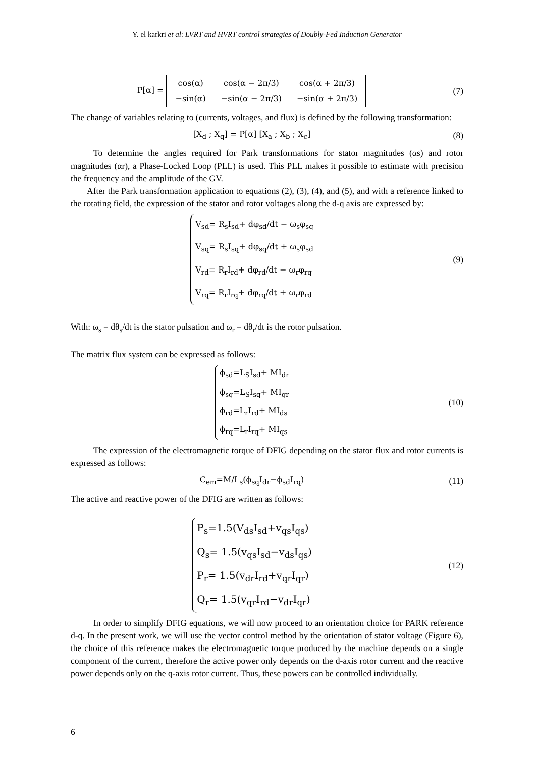Y. el karkri et al: LVRT and HVRT control strategies of Doubly-Fed Induction Generator
P[α] =
| cos(α) | cos(α − 2π/3) | cos(α + 2π/3) |
| −sin(α) | −sin(α − 2π/3) | −sin(α + 2π/3) |
(7)
The change of variables relating to (currents, voltages, and flux) is defined by the following transformation:
[X<sub>d</sub> ; X<sub>q</sub>] = P[α] [X<sub>a</sub> ; X<sub>b</sub> ; X<sub>c</sub>]
(8)
To determine the angles required for Park transformations for stator magnitudes (αs) and rotor magnitudes (αr), a Phase-Locked Loop (PLL) is used. This PLL makes it possible to estimate with precision the frequency and the amplitude of the GV.
After the Park transformation application to equations (2), (3), (4), and (5), and with a reference linked to the rotating field, the expression of the stator and rotor voltages along the d-q axis are expressed by:
V<sub>sd</sub>= R<sub>s</sub>I<sub>sd</sub>+ dφ<sub>sd</sub>/dt − ω<sub>s</sub>φ<sub>sq</sub>
V<sub>sq</sub>= R<sub>s</sub>I<sub>sq</sub>+ dφ<sub>sq</sub>/dt + ω<sub>s</sub>φ<sub>sd</sub>
V<sub>rd</sub>= R<sub>r</sub>I<sub>rd</sub>+ dφ<sub>rd</sub>/dt − ω<sub>r</sub>φ<sub>rq</sub>
V<sub>rq</sub>= R<sub>r</sub>I<sub>rq</sub>+ dφ<sub>rq</sub>/dt + ω<sub>r</sub>φ<sub>rd</sub>
(9)
With: ω<sub>s</sub> = dθ<sub>s</sub>/dt is the stator pulsation and ω<sub>r</sub> = dθ<sub>r</sub>/dt is the rotor pulsation.
The matrix flux system can be expressed as follows:
ϕ<sub>sd</sub>=L<sub>S</sub>I<sub>sd</sub>+ MI<sub>dr</sub>
ϕ<sub>sq</sub>=L<sub>S</sub>I<sub>sq</sub>+ MI<sub>qr</sub>
ϕ<sub>rd</sub>=L<sub>r</sub>I<sub>rd</sub>+ MI<sub>ds</sub>
ϕ<sub>rq</sub>=L<sub>r</sub>I<sub>rq</sub>+ MI<sub>qs</sub>
(10)
The expression of the electromagnetic torque of DFIG depending on the stator flux and rotor currents is expressed as follows:
C<sub>em</sub>=M/L<sub>s</sub>(ϕ<sub>sq</sub>I<sub>dr</sub>−ϕ<sub>sd</sub>I<sub>rq</sub>) (11)
The active and reactive power of the DFIG are written as follows:
P<sub>s</sub>=1.5(V<sub>ds</sub>I<sub>sd</sub>+v<sub>qs</sub>I<sub>qs</sub>)
Q<sub>s</sub>= 1.5(v<sub>qs</sub>I<sub>sd</sub>−v<sub>ds</sub>I<sub>qs</sub>)
P<sub>r</sub>= 1.5(v<sub>dr</sub>I<sub>rd</sub>+v<sub>qr</sub>I<sub>qr</sub>)
Q<sub>r</sub>= 1.5(v<sub>qr</sub>I<sub>rd</sub>−v<sub>dr</sub>I<sub>qr</sub>)
(12)
In order to simplify DFIG equations, we will now proceed to an orientation choice for PARK reference d-q. In the present work, we will use the vector control method by the orientation of stator voltage (Figure 6), the choice of this reference makes the electromagnetic torque produced by the machine depends on a single component of the current, therefore the active power only depends on the d-axis rotor current and the reactive power depends only on the q-axis rotor current. Thus, these powers can be controlled individually.
6